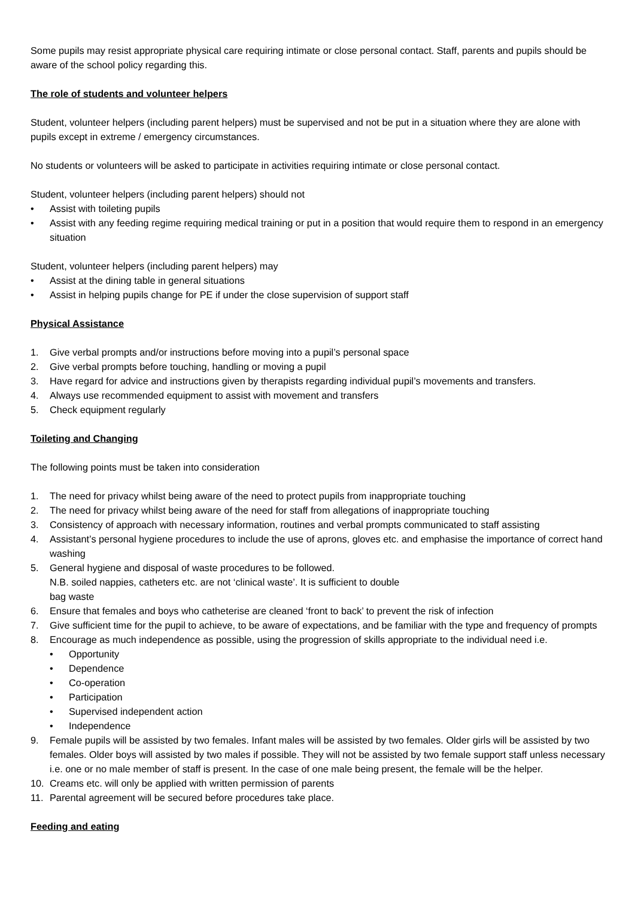Some pupils may resist appropriate physical care requiring intimate or close personal contact. Staff, parents and pupils should be aware of the school policy regarding this.
The role of students and volunteer helpers
Student, volunteer helpers (including parent helpers) must be supervised and not be put in a situation where they are alone with pupils except in extreme / emergency circumstances.
No students or volunteers will be asked to participate in activities requiring intimate or close personal contact.
Student, volunteer helpers (including parent helpers) should not
• Assist with toileting pupils
• Assist with any feeding regime requiring medical training or put in a position that would require them to respond in an emergency situation
Student, volunteer helpers (including parent helpers) may
• Assist at the dining table in general situations
• Assist in helping pupils change for PE if under the close supervision of support staff
Physical Assistance
1. Give verbal prompts and/or instructions before moving into a pupil’s personal space
2. Give verbal prompts before touching, handling or moving a pupil
3. Have regard for advice and instructions given by therapists regarding individual pupil’s movements and transfers.
4. Always use recommended equipment to assist with movement and transfers
5. Check equipment regularly
Toileting and Changing
The following points must be taken into consideration
1. The need for privacy whilst being aware of the need to protect pupils from inappropriate touching
2. The need for privacy whilst being aware of the need for staff from allegations of inappropriate touching
3. Consistency of approach with necessary information, routines and verbal prompts communicated to staff assisting
4. Assistant’s personal hygiene procedures to include the use of aprons, gloves etc. and emphasise the importance of correct hand washing
5. General hygiene and disposal of waste procedures to be followed.
N.B. soiled nappies, catheters etc. are not ‘clinical waste’. It is sufficient to double
bag waste
6. Ensure that females and boys who catheterise are cleaned ‘front to back’ to prevent the risk of infection
7. Give sufficient time for the pupil to achieve, to be aware of expectations, and be familiar with the type and frequency of prompts
8. Encourage as much independence as possible, using the progression of skills appropriate to the individual need i.e.
• Opportunity
• Dependence
• Co-operation
• Participation
• Supervised independent action
• Independence
9. Female pupils will be assisted by two females. Infant males will be assisted by two females. Older girls will be assisted by two females. Older boys will assisted by two males if possible. They will not be assisted by two female support staff unless necessary i.e. one or no male member of staff is present. In the case of one male being present, the female will be the helper.
10. Creams etc. will only be applied with written permission of parents
11. Parental agreement will be secured before procedures take place.
Feeding and eating